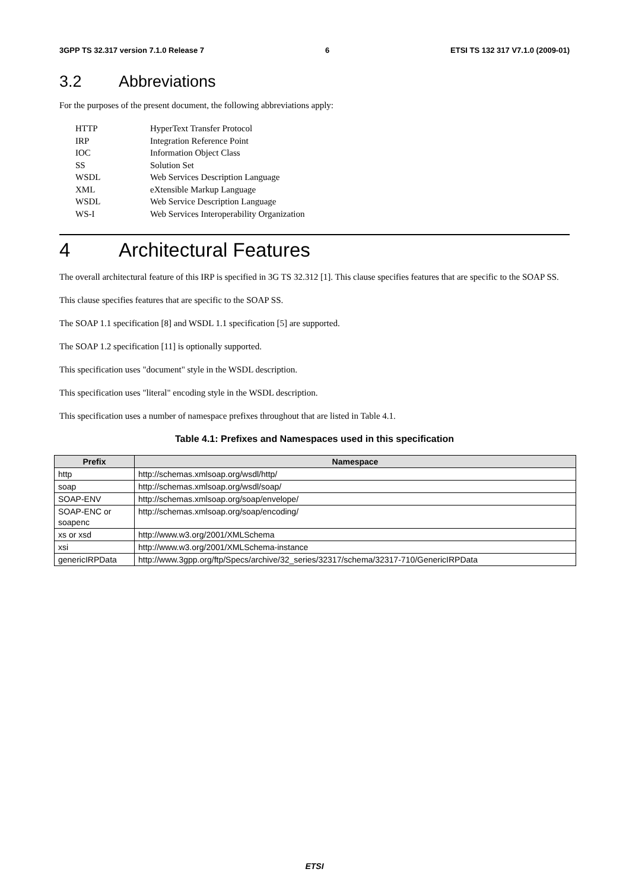3GPP TS 32.317 version 7.1.0 Release 7 6 ETSI TS 132 317 V7.1.0 (2009-01)
3.2 Abbreviations
For the purposes of the present document, the following abbreviations apply:
HTTP HyperText Transfer Protocol
IRP Integration Reference Point
IOC Information Object Class
SS Solution Set
WSDL Web Services Description Language
XML eXtensible Markup Language
WSDL Web Service Description Language
WS-I Web Services Interoperability Organization
4 Architectural Features
The overall architectural feature of this IRP is specified in 3G TS 32.312 [1]. This clause specifies features that are specific to the SOAP SS.
This clause specifies features that are specific to the SOAP SS.
The SOAP 1.1 specification [8] and WSDL 1.1 specification [5] are supported.
The SOAP 1.2 specification [11] is optionally supported.
This specification uses "document" style in the WSDL description.
This specification uses "literal" encoding style in the WSDL description.
This specification uses a number of namespace prefixes throughout that are listed in Table 4.1.
Table 4.1: Prefixes and Namespaces used in this specification
| Prefix | Namespace |
| --- | --- |
| http | http://schemas.xmlsoap.org/wsdl/http/ |
| soap | http://schemas.xmlsoap.org/wsdl/soap/ |
| SOAP-ENV | http://schemas.xmlsoap.org/soap/envelope/ |
| SOAP-ENC or soapenc | http://schemas.xmlsoap.org/soap/encoding/ |
| xs or xsd | http://www.w3.org/2001/XMLSchema |
| xsi | http://www.w3.org/2001/XMLSchema-instance |
| genericIRPData | http://www.3gpp.org/ftp/Specs/archive/32_series/32317/schema/32317-710/GenericIRPData |
ETSI